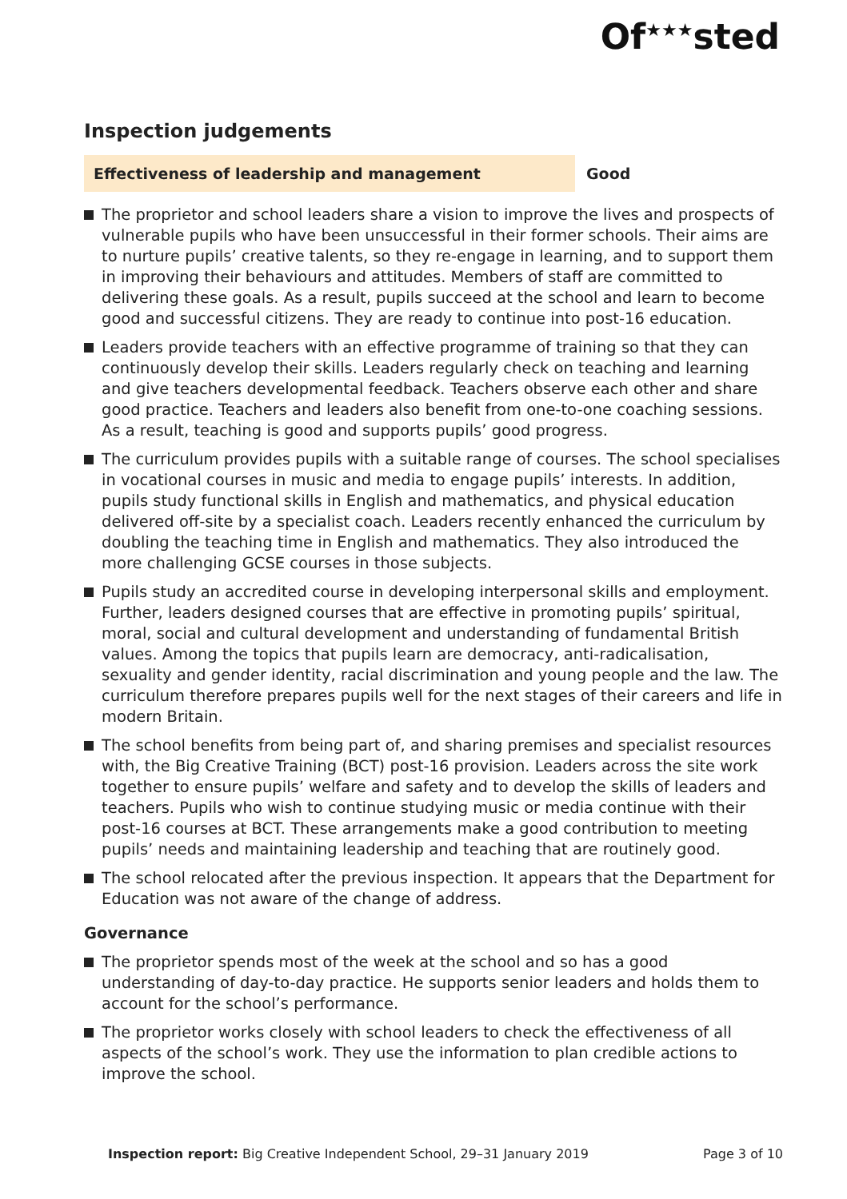Of<sup>★★★</sup>sted
Inspection judgements
Effectiveness of leadership and management Good
The proprietor and school leaders share a vision to improve the lives and prospects of vulnerable pupils who have been unsuccessful in their former schools. Their aims are to nurture pupils’ creative talents, so they re-engage in learning, and to support them in improving their behaviours and attitudes. Members of staff are committed to delivering these goals. As a result, pupils succeed at the school and learn to become good and successful citizens. They are ready to continue into post-16 education.
Leaders provide teachers with an effective programme of training so that they can continuously develop their skills. Leaders regularly check on teaching and learning and give teachers developmental feedback. Teachers observe each other and share good practice. Teachers and leaders also benefit from one-to-one coaching sessions. As a result, teaching is good and supports pupils’ good progress.
The curriculum provides pupils with a suitable range of courses. The school specialises in vocational courses in music and media to engage pupils’ interests. In addition, pupils study functional skills in English and mathematics, and physical education delivered off-site by a specialist coach. Leaders recently enhanced the curriculum by doubling the teaching time in English and mathematics. They also introduced the more challenging GCSE courses in those subjects.
Pupils study an accredited course in developing interpersonal skills and employment. Further, leaders designed courses that are effective in promoting pupils’ spiritual, moral, social and cultural development and understanding of fundamental British values. Among the topics that pupils learn are democracy, anti-radicalisation, sexuality and gender identity, racial discrimination and young people and the law. The curriculum therefore prepares pupils well for the next stages of their careers and life in modern Britain.
The school benefits from being part of, and sharing premises and specialist resources with, the Big Creative Training (BCT) post-16 provision. Leaders across the site work together to ensure pupils’ welfare and safety and to develop the skills of leaders and teachers. Pupils who wish to continue studying music or media continue with their post-16 courses at BCT. These arrangements make a good contribution to meeting pupils’ needs and maintaining leadership and teaching that are routinely good.
The school relocated after the previous inspection. It appears that the Department for Education was not aware of the change of address.
Governance
The proprietor spends most of the week at the school and so has a good understanding of day-to-day practice. He supports senior leaders and holds them to account for the school’s performance.
The proprietor works closely with school leaders to check the effectiveness of all aspects of the school’s work. They use the information to plan credible actions to improve the school.
Inspection report: Big Creative Independent School, 29–31 January 2019
Page 3 of 10